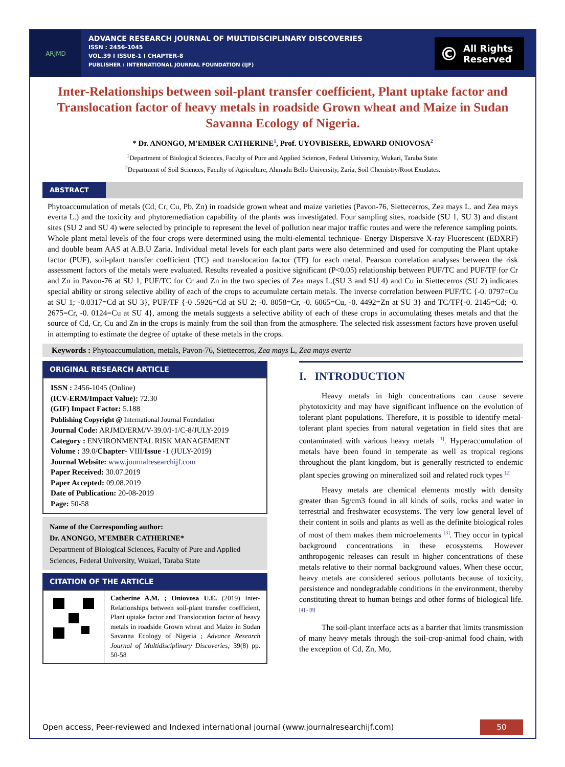ARJMD
ADVANCE RESEARCH JOURNAL OF MULTIDISCIPLINARY DISCOVERIES
ISSN : 2456-1045
VOL.39 I ISSUE-1 I CHAPTER-8
PUBLISHER : INTERNATIONAL JOURNAL FOUNDATION (IJF)
© All Rights
Reserved
Inter-Relationships between soil-plant transfer coefficient, Plant uptake factor and Translocation factor of heavy metals in roadside Grown wheat and Maize in Sudan Savanna Ecology of Nigeria.
* Dr. ANONGO, M'EMBER CATHERINE<sup>1</sup>, Prof. UYOVBISERE, EDWARD ONIOVOSA<sup>2</sup>
<sup>1</sup> Department of Biological Sciences, Faculty of Pure and Applied Sciences, Federal University, Wukari, Taraba State.
<sup>2</sup> Department of Soil Sciences, Faculty of Agriculture, Ahmadu Bello University, Zaria, Soil Chemistry/Root Exudates.
ABSTRACT
Phytoaccumulation of metals (Cd, Cr, Cu, Pb, Zn) in roadside grown wheat and maize varieties (Pavon-76, Siettecerros, Zea mays L. and Zea mays everta L.) and the toxicity and phytoremediation capability of the plants was investigated. Four sampling sites, roadside (SU 1, SU 3) and distant sites (SU 2 and SU 4) were selected by principle to represent the level of pollution near major traffic routes and were the reference sampling points. Whole plant metal levels of the four crops were determined using the multi-elemental technique- Energy Dispersive X-ray Fluorescent (EDXRF) and double beam AAS at A.B.U Zaria. Individual metal levels for each plant parts were also determined and used for computing the Plant uptake factor (PUF), soil-plant transfer coefficient (TC) and translocation factor (TF) for each metal. Pearson correlation analyses between the risk assessment factors of the metals were evaluated. Results revealed a positive significant (P<0.05) relationship between PUF/TC and PUF/TF for Cr and Zn in Pavon-76 at SU 1, PUF/TC for Cr and Zn in the two species of Zea mays L.(SU 3 and SU 4) and Cu in Siettecerros (SU 2) indicates special ability or strong selective ability of each of the crops to accumulate certain metals. The inverse correlation between PUF/TC {-0. 0797=Cu at SU 1; -0.0317=Cd at SU 3}, PUF/TF {-0 .5926=Cd at SU 2; -0. 8058=Cr, -0. 6065=Cu, -0. 4492=Zn at SU 3} and TC/TF{-0. 2145=Cd; -0. 2675=Cr, -0. 0124=Cu at SU 4}, among the metals suggests a selective ability of each of these crops in accumulating theses metals and that the source of Cd, Cr, Cu and Zn in the crops is mainly from the soil than from the atmosphere. The selected risk assessment factors have proven useful in attempting to estimate the degree of uptake of these metals in the crops.
Keywords : Phytoaccumulation, metals, Pavon-76, Siettecerros, Zea mays L, Zea mays everta
ORIGINAL RESEARCH ARTICLE
ISSN : 2456-1045 (Online)
(ICV-ERM/Impact Value): 72.30
(GIF) Impact Factor: 5.188
Publishing Copyright @ International Journal Foundation
Journal Code: ARJMD/ERM/V-39.0/I-1/C-8/JULY-2019
Category : ENVIRONMENTAL RISK MANAGEMENT
Volume : 39.0/Chapter- VIII/Issue -1 (JULY-2019)
Journal Website: www.journalresearchijf.com
Paper Received: 30.07.2019
Paper Accepted: 09.08.2019
Date of Publication: 20-08-2019
Page: 50-58
Name of the Corresponding author:
Dr. ANONGO, M'EMBER CATHERINE*
Department of Biological Sciences, Faculty of Pure and Applied Sciences, Federal University, Wukari, Taraba State
CITATION OF THE ARTICLE
Catherine A.M. ; Oniovosa U.E. (2019) Inter-Relationships between soil-plant transfer coefficient, Plant uptake factor and Translocation factor of heavy metals in roadside Grown wheat and Maize in Sudan Savanna Ecology of Nigeria ; Advance Research Journal of Multidisciplinary Discoveries; 39(8) pp. 50-58
I. INTRODUCTION
Heavy metals in high concentrations can cause severe phytotoxicity and may have significant influence on the evolution of tolerant plant populations. Therefore, it is possible to identify metal-tolerant plant species from natural vegetation in field sites that are contaminated with various heavy metals <sup>[1]</sup>. Hyperaccumulation of metals have been found in temperate as well as tropical regions throughout the plant kingdom, but is generally restricted to endemic plant species growing on mineralized soil and related rock types <sup>[2]</sup>
Heavy metals are chemical elements mostly with density greater than 5g/cm3 found in all kinds of soils, rocks and water in terrestrial and freshwater ecosystems. The very low general level of their content in soils and plants as well as the definite biological roles of most of them makes them microelements <sup>[3]</sup>. They occur in typical background concentrations in these ecosystems. However anthropogenic releases can result in higher concentrations of these metals relative to their normal background values. When these occur, heavy metals are considered serious pollutants because of toxicity, persistence and nondegradable conditions in the environment, thereby constituting threat to human beings and other forms of biological life. <sup>[4] - [8]</sup>
The soil-plant interface acts as a barrier that limits transmission of many heavy metals through the soil-crop-animal food chain, with the exception of Cd, Zn, Mo,
Open access, Peer-reviewed and Indexed international journal (www.journalresearchijf.com)
50